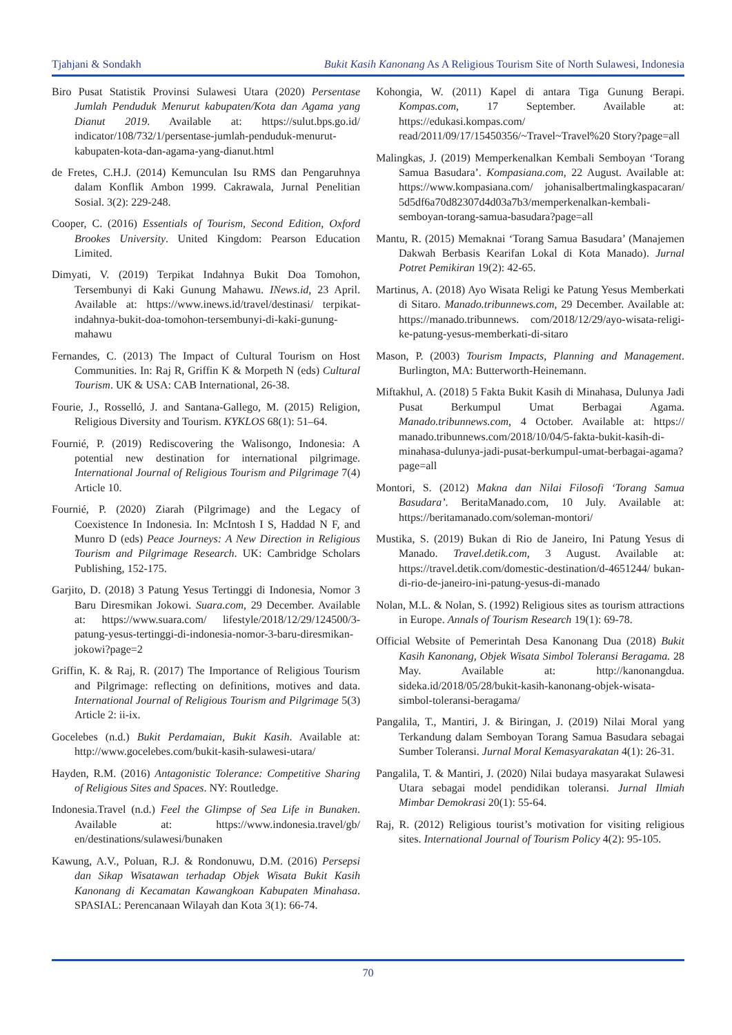Tjahjani & Sondakh Bukit Kasih Kanonang As A Religious Tourism Site of North Sulawesi, Indonesia
Biro Pusat Statistik Provinsi Sulawesi Utara (2020) Persentase Jumlah Penduduk Menurut kabupaten/Kota dan Agama yang Dianut 2019. Available at: https://sulut.bps.go.id/ indicator/108/732/1/persentase-jumlah-penduduk-menurut-kabupaten-kota-dan-agama-yang-dianut.html
de Fretes, C.H.J. (2014) Kemunculan Isu RMS dan Pengaruhnya dalam Konflik Ambon 1999. Cakrawala, Jurnal Penelitian Sosial. 3(2): 229-248.
Cooper, C. (2016) Essentials of Tourism, Second Edition, Oxford Brookes University. United Kingdom: Pearson Education Limited.
Dimyati, V. (2019) Terpikat Indahnya Bukit Doa Tomohon, Tersembunyi di Kaki Gunung Mahawu. INews.id, 23 April. Available at: https://www.inews.id/travel/destinasi/ terpikat-indahnya-bukit-doa-tomohon-tersembunyi-di-kaki-gunung-mahawu
Fernandes, C. (2013) The Impact of Cultural Tourism on Host Communities. In: Raj R, Griffin K & Morpeth N (eds) Cultural Tourism. UK & USA: CAB International, 26-38.
Fourie, J., Rosselló, J. and Santana-Gallego, M. (2015) Religion, Religious Diversity and Tourism. KYKLOS 68(1): 51–64.
Fournié, P. (2019) Rediscovering the Walisongo, Indonesia: A potential new destination for international pilgrimage. International Journal of Religious Tourism and Pilgrimage 7(4) Article 10.
Fournié, P. (2020) Ziarah (Pilgrimage) and the Legacy of Coexistence In Indonesia. In: McIntosh I S, Haddad N F, and Munro D (eds) Peace Journeys: A New Direction in Religious Tourism and Pilgrimage Research. UK: Cambridge Scholars Publishing, 152-175.
Garjito, D. (2018) 3 Patung Yesus Tertinggi di Indonesia, Nomor 3 Baru Diresmikan Jokowi. Suara.com, 29 December. Available at: https://www.suara.com/ lifestyle/2018/12/29/124500/3-patung-yesus-tertinggi-di-indonesia-nomor-3-baru-diresmikan-jokowi?page=2
Griffin, K. & Raj, R. (2017) The Importance of Religious Tourism and Pilgrimage: reflecting on definitions, motives and data. International Journal of Religious Tourism and Pilgrimage 5(3) Article 2: ii-ix.
Gocelebes (n.d.) Bukit Perdamaian, Bukit Kasih. Available at: http://www.gocelebes.com/bukit-kasih-sulawesi-utara/
Hayden, R.M. (2016) Antagonistic Tolerance: Competitive Sharing of Religious Sites and Spaces. NY: Routledge.
Indonesia.Travel (n.d.) Feel the Glimpse of Sea Life in Bunaken. Available at: https://www.indonesia.travel/gb/ en/destinations/sulawesi/bunaken
Kawung, A.V., Poluan, R.J. & Rondonuwu, D.M. (2016) Persepsi dan Sikap Wisatawan terhadap Objek Wisata Bukit Kasih Kanonang di Kecamatan Kawangkoan Kabupaten Minahasa. SPASIAL: Perencanaan Wilayah dan Kota 3(1): 66-74.
Kohongia, W. (2011) Kapel di antara Tiga Gunung Berapi. Kompas.com, 17 September. Available at: https://edukasi.kompas.com/ read/2011/09/17/15450356/~Travel~Travel%20 Story?page=all
Malingkas, J. (2019) Memperkenalkan Kembali Semboyan ‘Torang Samua Basudara’. Kompasiana.com, 22 August. Available at: https://www.kompasiana.com/ johanisalbertmalingkaspacaran/ 5d5df6a70d82307d4d03a7b3/memperkenalkan-kembali-semboyan-torang-samua-basudara?page=all
Mantu, R. (2015) Memaknai ‘Torang Samua Basudara’ (Manajemen Dakwah Berbasis Kearifan Lokal di Kota Manado). Jurnal Potret Pemikiran 19(2): 42-65.
Martinus, A. (2018) Ayo Wisata Religi ke Patung Yesus Memberkati di Sitaro. Manado.tribunnews.com, 29 December. Available at: https://manado.tribunnews. com/2018/12/29/ayo-wisata-religi-ke-patung-yesus-memberkati-di-sitaro
Mason, P. (2003) Tourism Impacts, Planning and Management. Burlington, MA: Butterworth-Heinemann.
Miftakhul, A. (2018) 5 Fakta Bukit Kasih di Minahasa, Dulunya Jadi Pusat Berkumpul Umat Berbagai Agama. Manado.tribunnews.com, 4 October. Available at: https:// manado.tribunnews.com/2018/10/04/5-fakta-bukit-kasih-di-minahasa-dulunya-jadi-pusat-berkumpul-umat-berbagai-agama?page=all
Montori, S. (2012) Makna dan Nilai Filosofi ‘Torang Samua Basudara’. BeritaManado.com, 10 July. Available at: https://beritamanado.com/soleman-montori/
Mustika, S. (2019) Bukan di Rio de Janeiro, Ini Patung Yesus di Manado. Travel.detik.com, 3 August. Available at: https://travel.detik.com/domestic-destination/d-4651244/ bukan-di-rio-de-janeiro-ini-patung-yesus-di-manado
Nolan, M.L. & Nolan, S. (1992) Religious sites as tourism attractions in Europe. Annals of Tourism Research 19(1): 69-78.
Official Website of Pemerintah Desa Kanonang Dua (2018) Bukit Kasih Kanonang, Objek Wisata Simbol Toleransi Beragama. 28 May. Available at: http://kanonangdua. sideka.id/2018/05/28/bukit-kasih-kanonang-objek-wisata-simbol-toleransi-beragama/
Pangalila, T., Mantiri, J. & Biringan, J. (2019) Nilai Moral yang Terkandung dalam Semboyan Torang Samua Basudara sebagai Sumber Toleransi. Jurnal Moral Kemasyarakatan 4(1): 26-31.
Pangalila, T. & Mantiri, J. (2020) Nilai budaya masyarakat Sulawesi Utara sebagai model pendidikan toleransi. Jurnal Ilmiah Mimbar Demokrasi 20(1): 55-64.
Raj, R. (2012) Religious tourist’s motivation for visiting religious sites. International Journal of Tourism Policy 4(2): 95-105.
70